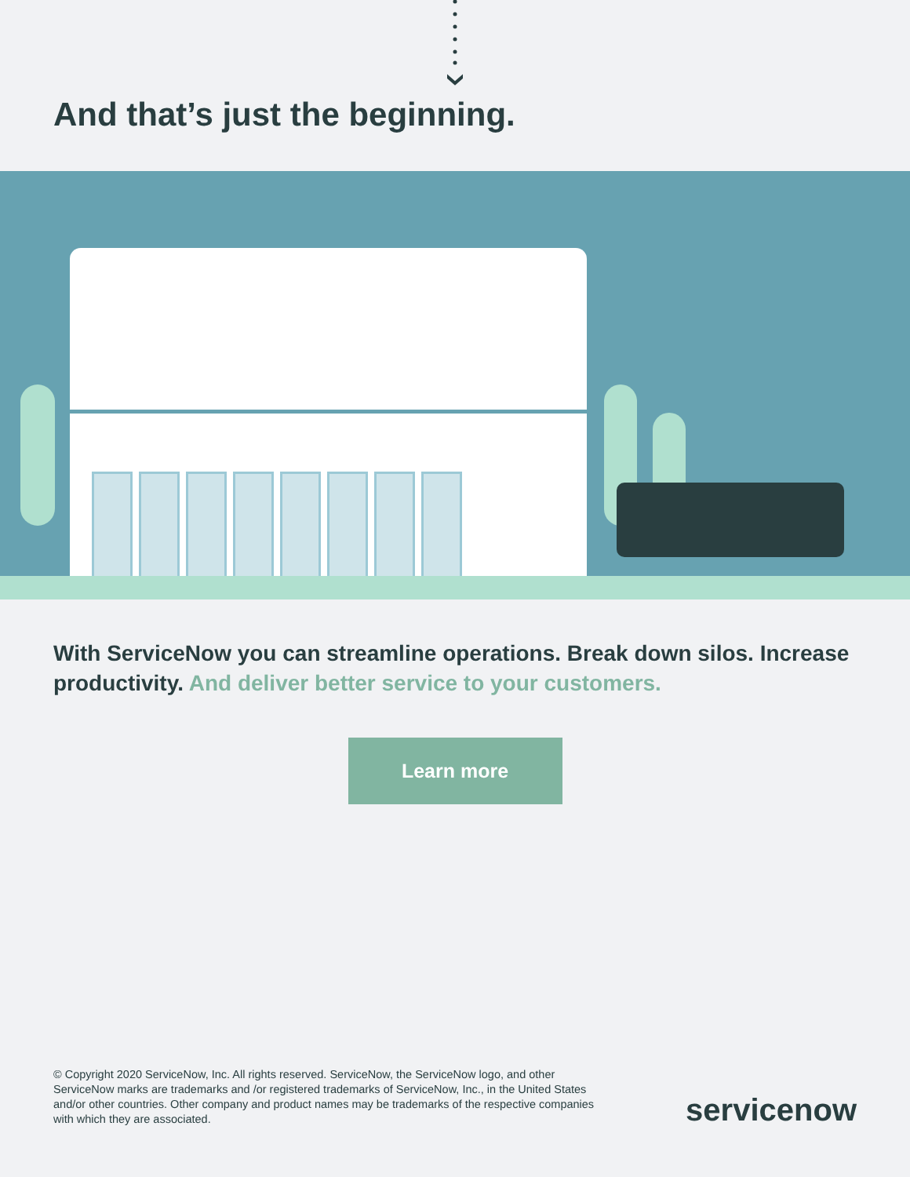And that’s just the beginning.
With ServiceNow you can streamline operations. Break down silos. Increase productivity. And deliver better service to your customers.
Learn more
© Copyright 2020 ServiceNow, Inc. All rights reserved. ServiceNow, the ServiceNow logo, and other ServiceNow marks are trademarks and /or registered trademarks of ServiceNow, Inc., in the United States and/or other countries. Other company and product names may be trademarks of the respective companies with which they are associated.
servicenow